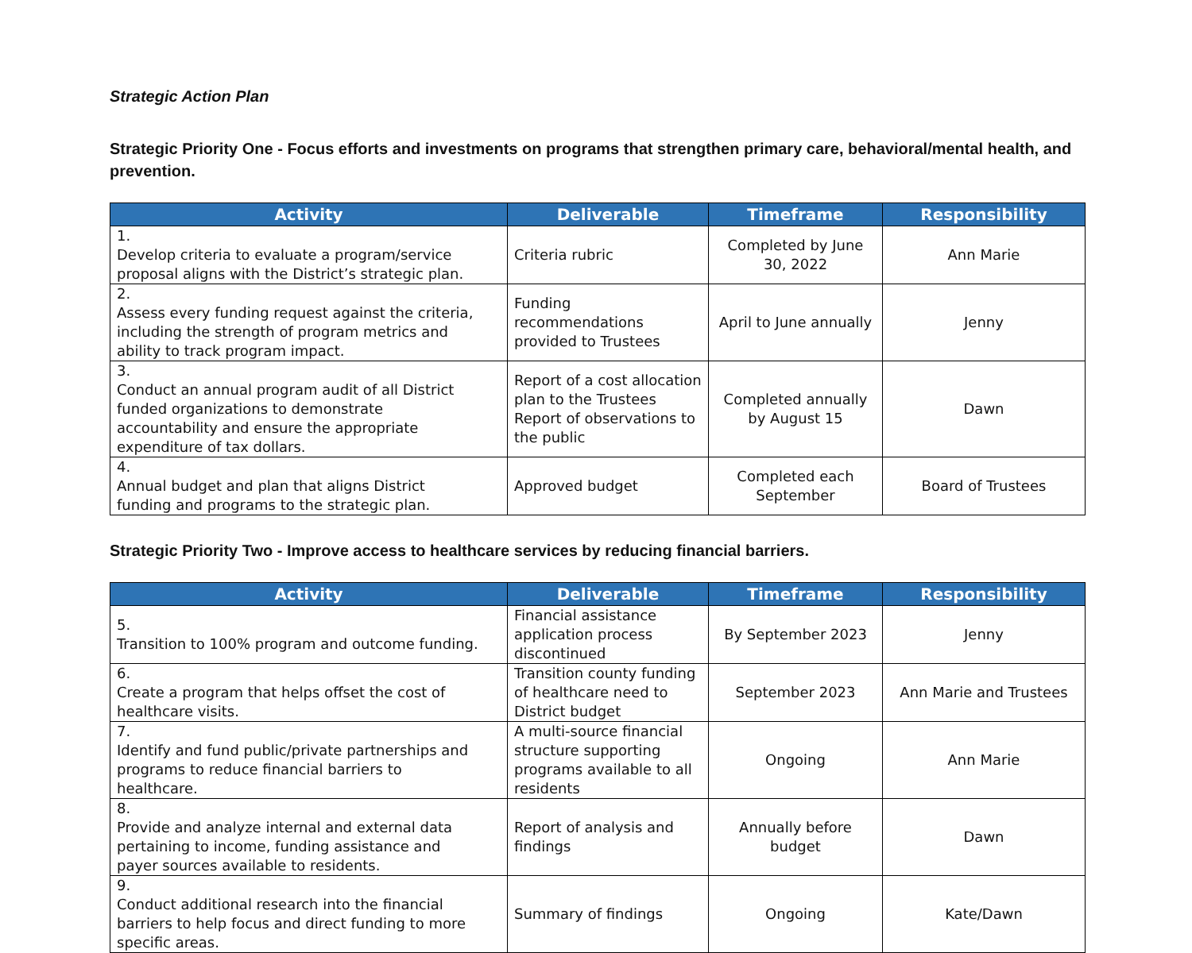Strategic Action Plan
Strategic Priority One - Focus efforts and investments on programs that strengthen primary care, behavioral/mental health, and prevention.
| Activity | Deliverable | Timeframe | Responsibility |
| --- | --- | --- | --- |
| 1. Develop criteria to evaluate a program/service proposal aligns with the District’s strategic plan. | Criteria rubric | Completed by June 30, 2022 | Ann Marie |
| 2. Assess every funding request against the criteria, including the strength of program metrics and ability to track program impact. | Funding recommendations provided to Trustees | April to June annually | Jenny |
| 3. Conduct an annual program audit of all District funded organizations to demonstrate accountability and ensure the appropriate expenditure of tax dollars. | Report of a cost allocation plan to the Trustees Report of observations to the public | Completed annually by August 15 | Dawn |
| 4. Annual budget and plan that aligns District funding and programs to the strategic plan. | Approved budget | Completed each September | Board of Trustees |
Strategic Priority Two - Improve access to healthcare services by reducing financial barriers.
| Activity | Deliverable | Timeframe | Responsibility |
| --- | --- | --- | --- |
| 5. Transition to 100% program and outcome funding. | Financial assistance application process discontinued | By September 2023 | Jenny |
| 6. Create a program that helps offset the cost of healthcare visits. | Transition county funding of healthcare need to District budget | September 2023 | Ann Marie and Trustees |
| 7. Identify and fund public/private partnerships and programs to reduce financial barriers to healthcare. | A multi-source financial structure supporting programs available to all residents | Ongoing | Ann Marie |
| 8. Provide and analyze internal and external data pertaining to income, funding assistance and payer sources available to residents. | Report of analysis and findings | Annually before budget | Dawn |
| 9. Conduct additional research into the financial barriers to help focus and direct funding to more specific areas. | Summary of findings | Ongoing | Kate/Dawn |